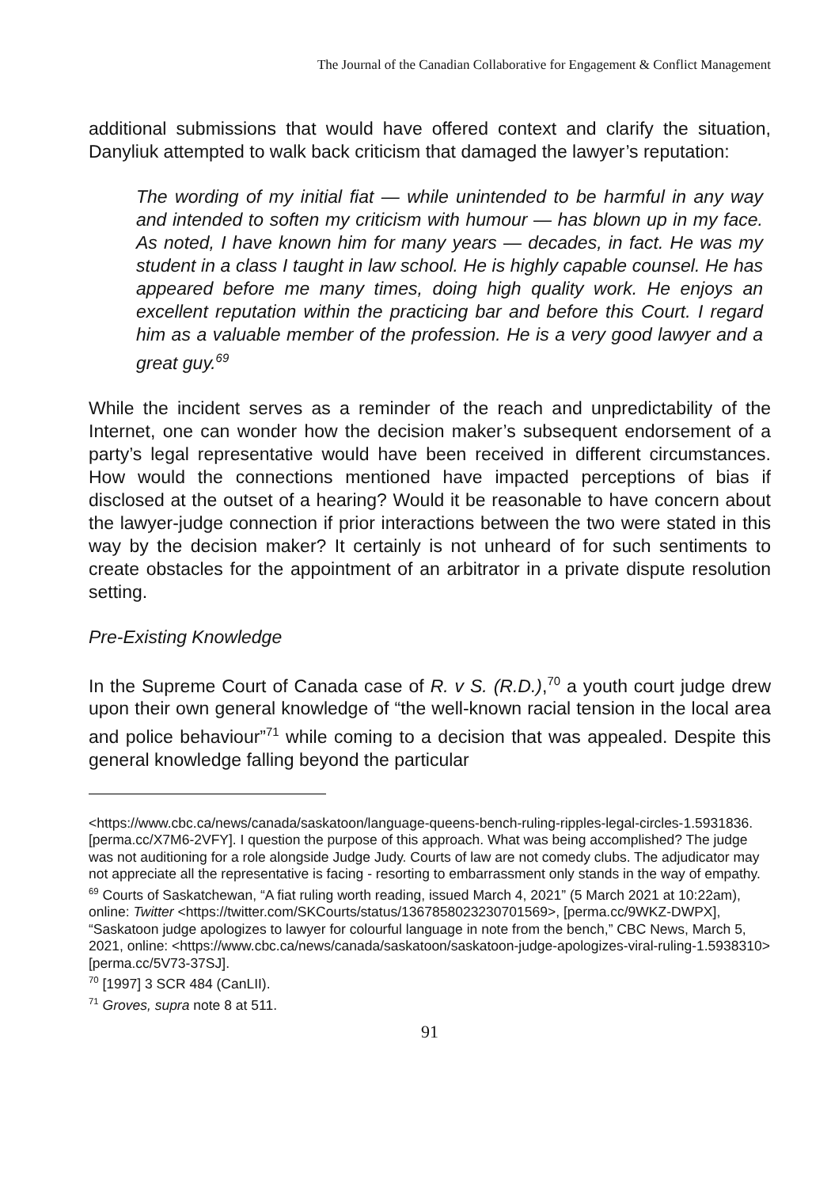The Journal of the Canadian Collaborative for Engagement & Conflict Management
additional submissions that would have offered context and clarify the situation, Danyliuk attempted to walk back criticism that damaged the lawyer’s reputation:
The wording of my initial fiat — while unintended to be harmful in any way and intended to soften my criticism with humour — has blown up in my face. As noted, I have known him for many years — decades, in fact. He was my student in a class I taught in law school. He is highly capable counsel. He has appeared before me many times, doing high quality work. He enjoys an excellent reputation within the practicing bar and before this Court. I regard him as a valuable member of the profession. He is a very good lawyer and a great guy.<sup>69</sup>
While the incident serves as a reminder of the reach and unpredictability of the Internet, one can wonder how the decision maker’s subsequent endorsement of a party’s legal representative would have been received in different circumstances. How would the connections mentioned have impacted perceptions of bias if disclosed at the outset of a hearing? Would it be reasonable to have concern about the lawyer-judge connection if prior interactions between the two were stated in this way by the decision maker? It certainly is not unheard of for such sentiments to create obstacles for the appointment of an arbitrator in a private dispute resolution setting.
Pre-Existing Knowledge
In the Supreme Court of Canada case of R. v S. (R.D.),<sup>70</sup> a youth court judge drew upon their own general knowledge of “the well-known racial tension in the local area and police behaviour”<sup>71</sup> while coming to a decision that was appealed. Despite this general knowledge falling beyond the particular
<https://www.cbc.ca/news/canada/saskatoon/language-queens-bench-ruling-ripples-legal-circles-1.5931836. [perma.cc/X7M6-2VFY]. I question the purpose of this approach. What was being accomplished? The judge was not auditioning for a role alongside Judge Judy. Courts of law are not comedy clubs. The adjudicator may not appreciate all the representative is facing - resorting to embarrassment only stands in the way of empathy.
<sup>69</sup> Courts of Saskatchewan, “A fiat ruling worth reading, issued March 4, 2021” (5 March 2021 at 10:22am), online: Twitter <https://twitter.com/SKCourts/status/1367858023230701569>, [perma.cc/9WKZ-DWPX], “Saskatoon judge apologizes to lawyer for colourful language in note from the bench,” CBC News, March 5, 2021, online: <https://www.cbc.ca/news/canada/saskatoon/saskatoon-judge-apologizes-viral-ruling-1.5938310> [perma.cc/5V73-37SJ].
<sup>70</sup> [1997] 3 SCR 484 (CanLII).
<sup>71</sup> Groves, supra note 8 at 511.
91